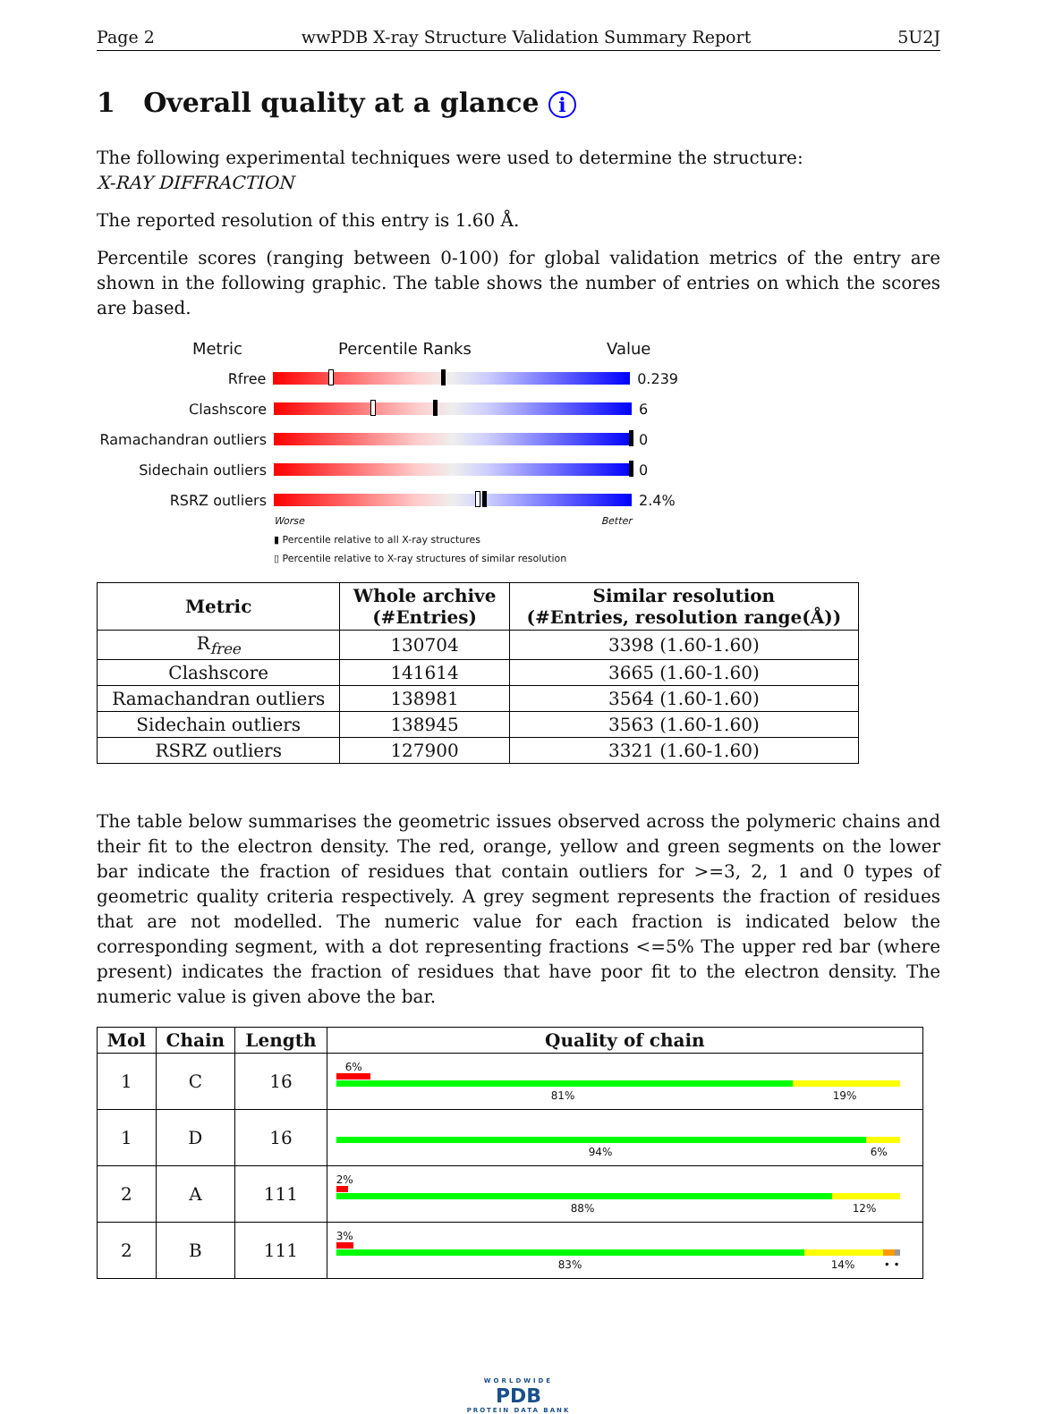Page 2 wwPDB X-ray Structure Validation Summary Report 5U2J
1 Overall quality at a glance i
The following experimental techniques were used to determine the structure:
X-RAY DIFFRACTION
The reported resolution of this entry is 1.60 Å.
Percentile scores (ranging between 0-100) for global validation metrics of the entry are shown in the following graphic. The table shows the number of entries on which the scores are based.
Metric Percentile Ranks Value
Rfree 0.239
Clashscore 6
Ramachandran outliers
0
Sidechain outliers 0
RSRZ outliers 2.4%
Worse Better
▮ Percentile relative to all X-ray structures
▯ Percentile relative to X-ray structures of similar resolution
| Metric | Whole archive (#Entries) | Similar resolution (#Entries, resolution range(Å)) |
| --- | --- | --- |
| R<sub>free</sub> | 130704 | 3398 (1.60-1.60) |
| Clashscore | 141614 | 3665 (1.60-1.60) |
| Ramachandran outliers | 138981 | 3564 (1.60-1.60) |
| Sidechain outliers | 138945 | 3563 (1.60-1.60) |
| RSRZ outliers | 127900 | 3321 (1.60-1.60) |
The table below summarises the geometric issues observed across the polymeric chains and their fit to the electron density. The red, orange, yellow and green segments on the lower bar indicate the fraction of residues that contain outliers for >=3, 2, 1 and 0 types of geometric quality criteria respectively. A grey segment represents the fraction of residues that are not modelled. The numeric value for each fraction is indicated below the corresponding segment, with a dot representing fractions <=5% The upper red bar (where present) indicates the fraction of residues that have poor fit to the electron density. The numeric value is given above the bar.
| Mol | Chain | Length | Quality of chain |
| --- | --- | --- | --- |
| 1 | C | 16 | 6% 81% 19% |
| 1 | D | 16 | 94% 6% |
| 2 | A | 111 | 2% 88% 12% |
| 2 | B | 111 | 3% 83% 14% • • |
WORLDWIDE
PDB
PROTEIN DATA BANK